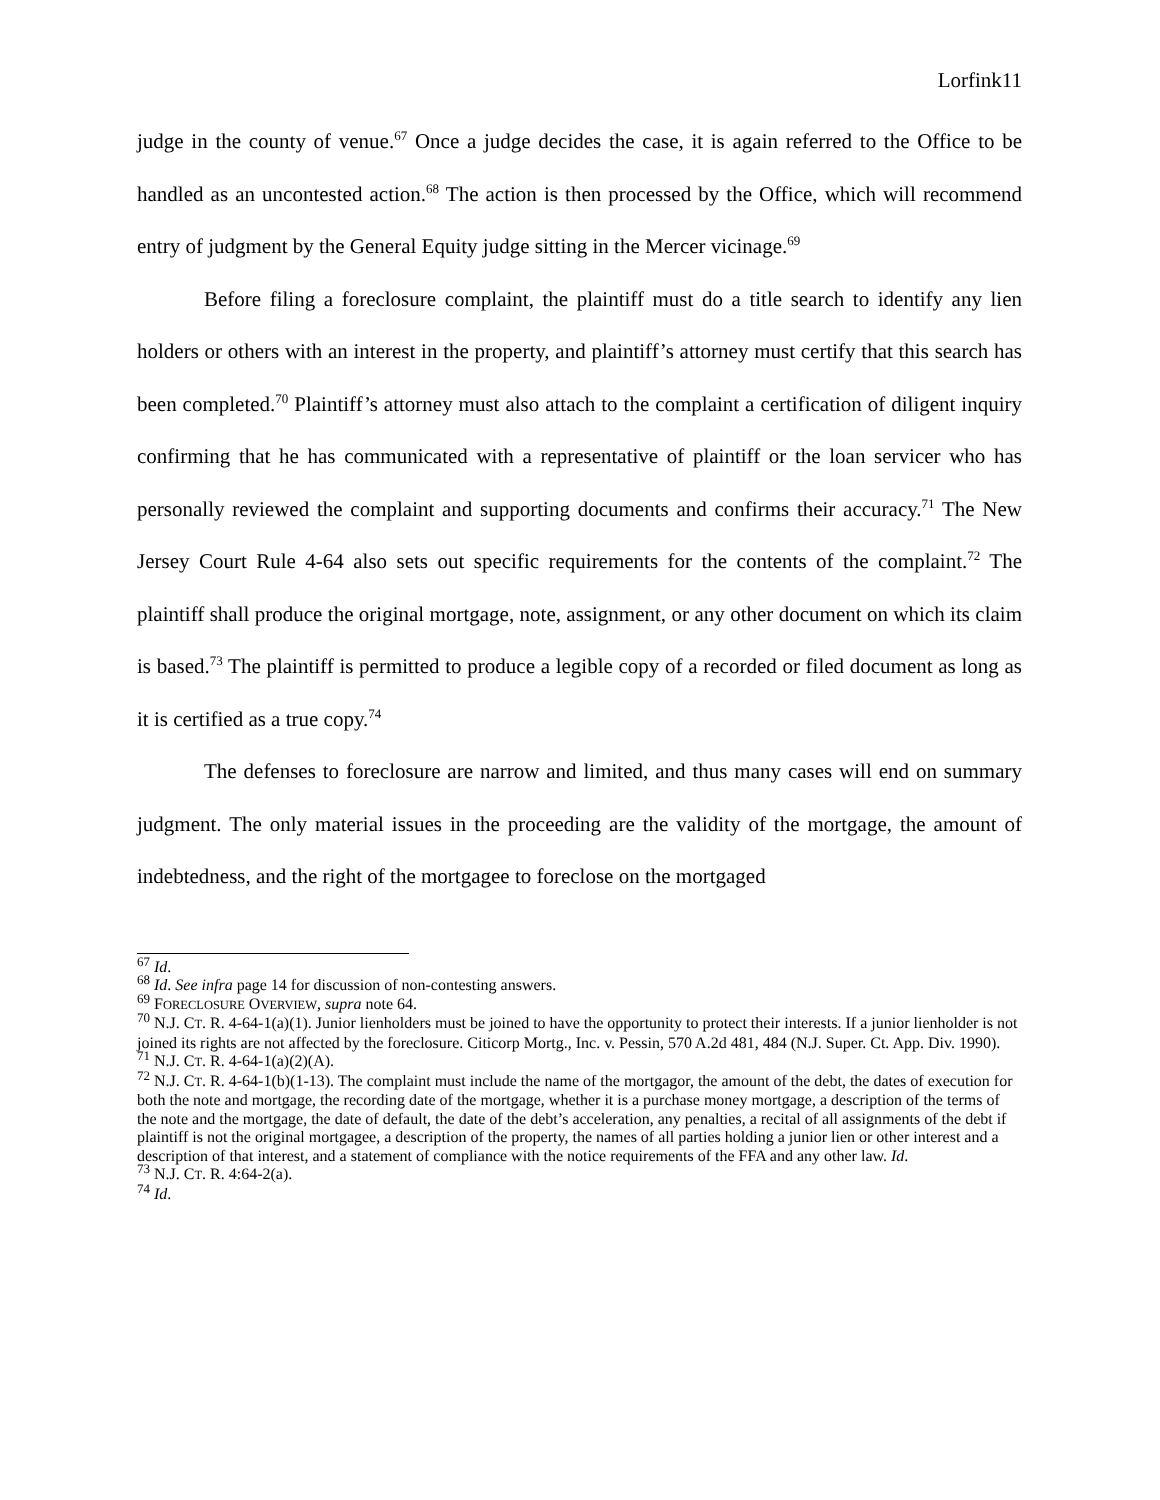Lorfink11
judge in the county of venue.<sup>67</sup> Once a judge decides the case, it is again referred to the Office to be handled as an uncontested action.<sup>68</sup> The action is then processed by the Office, which will recommend entry of judgment by the General Equity judge sitting in the Mercer vicinage.<sup>69</sup>
Before filing a foreclosure complaint, the plaintiff must do a title search to identify any lien holders or others with an interest in the property, and plaintiff’s attorney must certify that this search has been completed.<sup>70</sup> Plaintiff’s attorney must also attach to the complaint a certification of diligent inquiry confirming that he has communicated with a representative of plaintiff or the loan servicer who has personally reviewed the complaint and supporting documents and confirms their accuracy.<sup>71</sup> The New Jersey Court Rule 4-64 also sets out specific requirements for the contents of the complaint.<sup>72</sup> The plaintiff shall produce the original mortgage, note, assignment, or any other document on which its claim is based.<sup>73</sup> The plaintiff is permitted to produce a legible copy of a recorded or filed document as long as it is certified as a true copy.<sup>74</sup>
The defenses to foreclosure are narrow and limited, and thus many cases will end on summary judgment. The only material issues in the proceeding are the validity of the mortgage, the amount of indebtedness, and the right of the mortgagee to foreclose on the mortgaged
<sup>67</sup> Id.
<sup>68</sup> Id. See infra page 14 for discussion of non-contesting answers.
<sup>69</sup> FORECLOSURE OVERVIEW, supra note 64.
<sup>70</sup> N.J. CT. R. 4-64-1(a)(1). Junior lienholders must be joined to have the opportunity to protect their interests. If a junior lienholder is not joined its rights are not affected by the foreclosure. Citicorp Mortg., Inc. v. Pessin, 570 A.2d 481, 484 (N.J. Super. Ct. App. Div. 1990).
<sup>71</sup> N.J. CT. R. 4-64-1(a)(2)(A).
<sup>72</sup> N.J. CT. R. 4-64-1(b)(1-13). The complaint must include the name of the mortgagor, the amount of the debt, the dates of execution for both the note and mortgage, the recording date of the mortgage, whether it is a purchase money mortgage, a description of the terms of the note and the mortgage, the date of default, the date of the debt’s acceleration, any penalties, a recital of all assignments of the debt if plaintiff is not the original mortgagee, a description of the property, the names of all parties holding a junior lien or other interest and a description of that interest, and a statement of compliance with the notice requirements of the FFA and any other law. Id.
<sup>73</sup> N.J. CT. R. 4:64-2(a).
<sup>74</sup> Id.